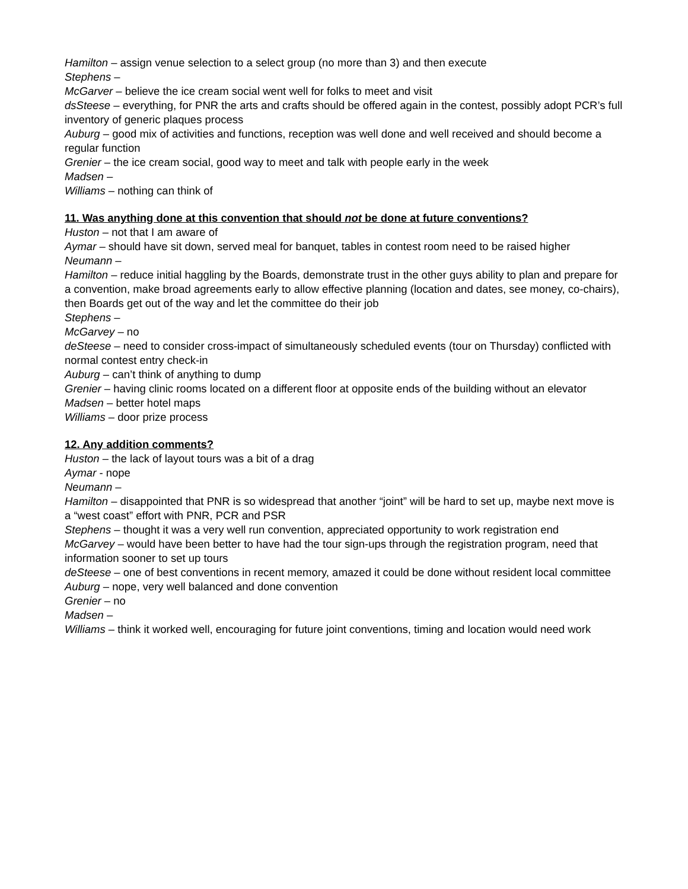Hamilton – assign venue selection to a select group (no more than 3) and then execute
Stephens –
McGarver – believe the ice cream social went well for folks to meet and visit
dsSteese – everything, for PNR the arts and crafts should be offered again in the contest, possibly adopt PCR’s full inventory of generic plaques process
Auburg – good mix of activities and functions, reception was well done and well received and should become a regular function
Grenier – the ice cream social, good way to meet and talk with people early in the week
Madsen –
Williams – nothing can think of
11. Was anything done at this convention that should not be done at future conventions?
Huston – not that I am aware of
Aymar – should have sit down, served meal for banquet, tables in contest room need to be raised higher
Neumann –
Hamilton – reduce initial haggling by the Boards, demonstrate trust in the other guys ability to plan and prepare for a convention, make broad agreements early to allow effective planning (location and dates, see money, co-chairs), then Boards get out of the way and let the committee do their job
Stephens –
McGarvey – no
deSteese – need to consider cross-impact of simultaneously scheduled events (tour on Thursday) conflicted with normal contest entry check-in
Auburg – can’t think of anything to dump
Grenier – having clinic rooms located on a different floor at opposite ends of the building without an elevator
Madsen – better hotel maps
Williams – door prize process
12. Any addition comments?
Huston – the lack of layout tours was a bit of a drag
Aymar - nope
Neumann –
Hamilton – disappointed that PNR is so widespread that another “joint” will be hard to set up, maybe next move is a “west coast” effort with PNR, PCR and PSR
Stephens – thought it was a very well run convention, appreciated opportunity to work registration end
McGarvey – would have been better to have had the tour sign-ups through the registration program, need that information sooner to set up tours
deSteese – one of best conventions in recent memory, amazed it could be done without resident local committee
Auburg – nope, very well balanced and done convention
Grenier – no
Madsen –
Williams – think it worked well, encouraging for future joint conventions, timing and location would need work